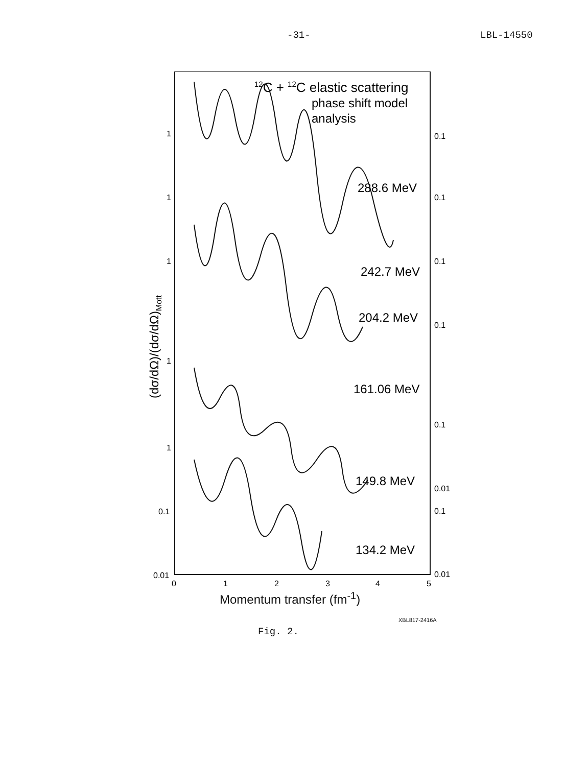-31- LBL-14550
12C + 12C elastic scattering
phase shift model
analysis
288.6 MeV
242.7 MeV
204.2 MeV
161.06 MeV
149.8 MeV
134.2 MeV
0.1
0.1
0.1
0.1
0.1
0.01
0.1
0.01
1
1
1
1
1
0.1
0.01
0
1
2
3
4
5
(dσ/dΩ)/(dσ/dΩ)Mott
Momentum transfer (fm<sup>-1</sup>)
XBL817-2416A
Fig. 2.